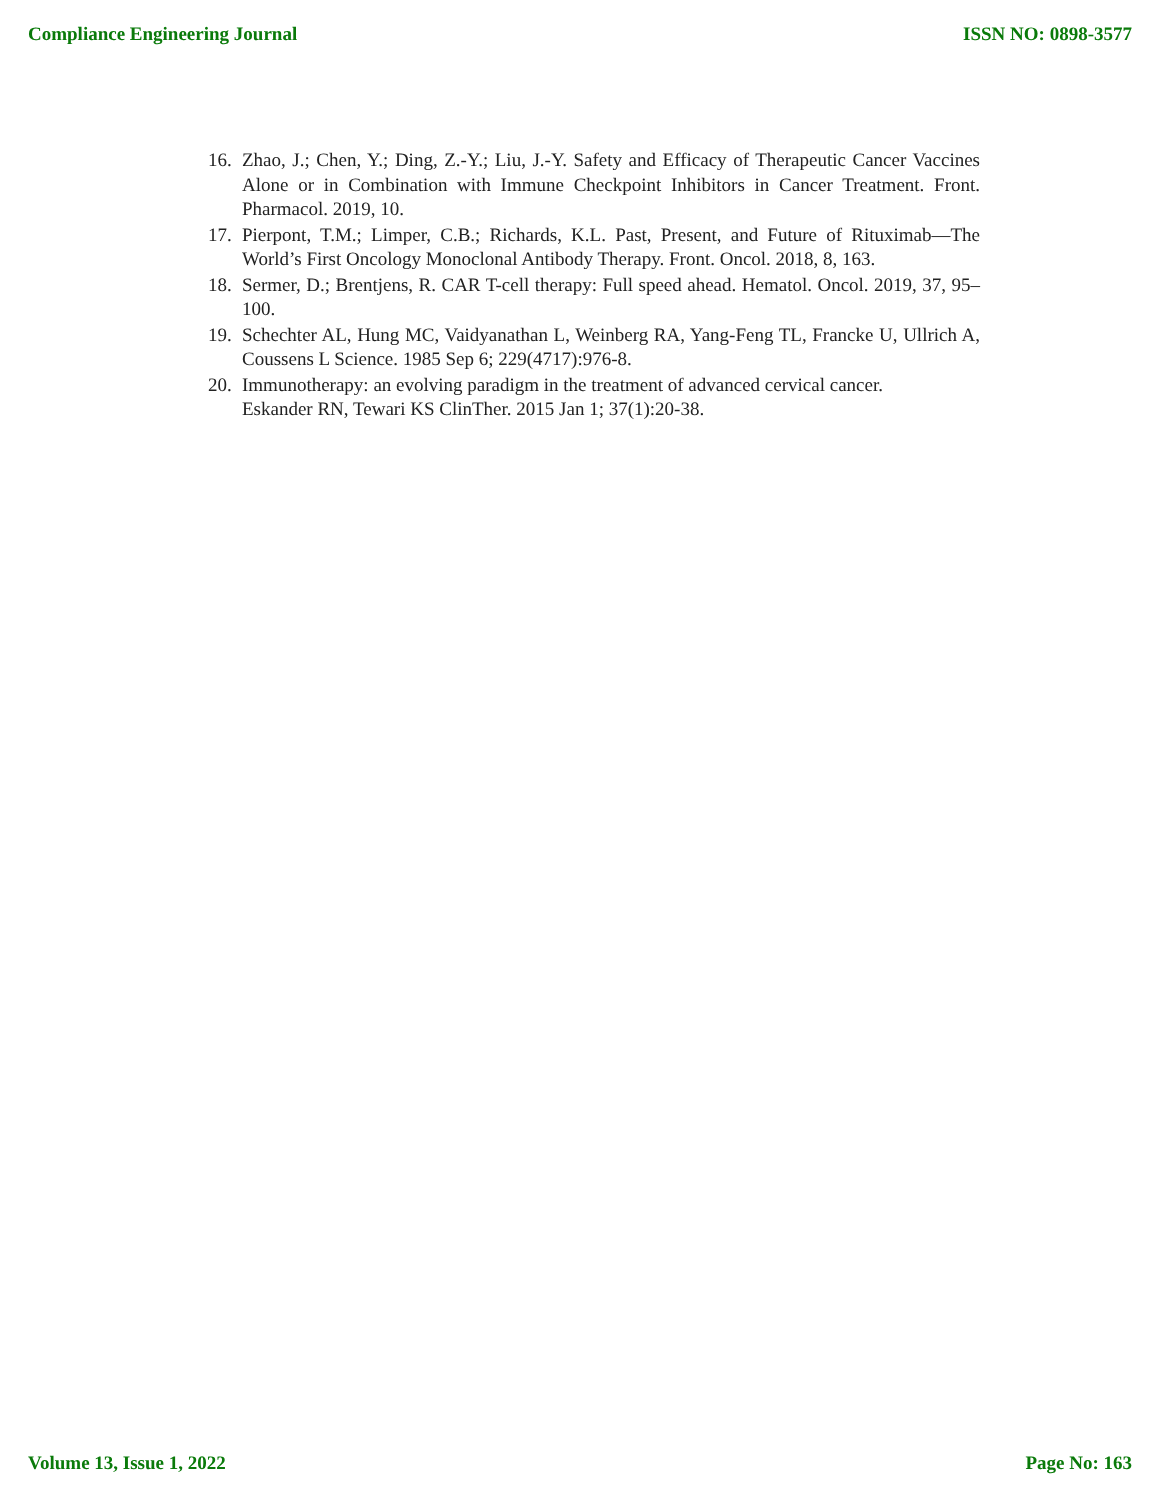Compliance Engineering Journal ISSN NO: 0898-3577
16. Zhao, J.; Chen, Y.; Ding, Z.-Y.; Liu, J.-Y. Safety and Efficacy of Therapeutic Cancer Vaccines Alone or in Combination with Immune Checkpoint Inhibitors in Cancer Treatment. Front. Pharmacol. 2019, 10.
17. Pierpont, T.M.; Limper, C.B.; Richards, K.L. Past, Present, and Future of Rituximab—The World’s First Oncology Monoclonal Antibody Therapy. Front. Oncol. 2018, 8, 163.
18. Sermer, D.; Brentjens, R. CAR T-cell therapy: Full speed ahead. Hematol. Oncol. 2019, 37, 95–100.
19. Schechter AL, Hung MC, Vaidyanathan L, Weinberg RA, Yang-Feng TL, Francke U, Ullrich A, Coussens L Science. 1985 Sep 6; 229(4717):976-8.
20. Immunotherapy: an evolving paradigm in the treatment of advanced cervical cancer.
Eskander RN, Tewari KS ClinTher. 2015 Jan 1; 37(1):20-38.
Volume 13, Issue 1, 2022 Page No: 163